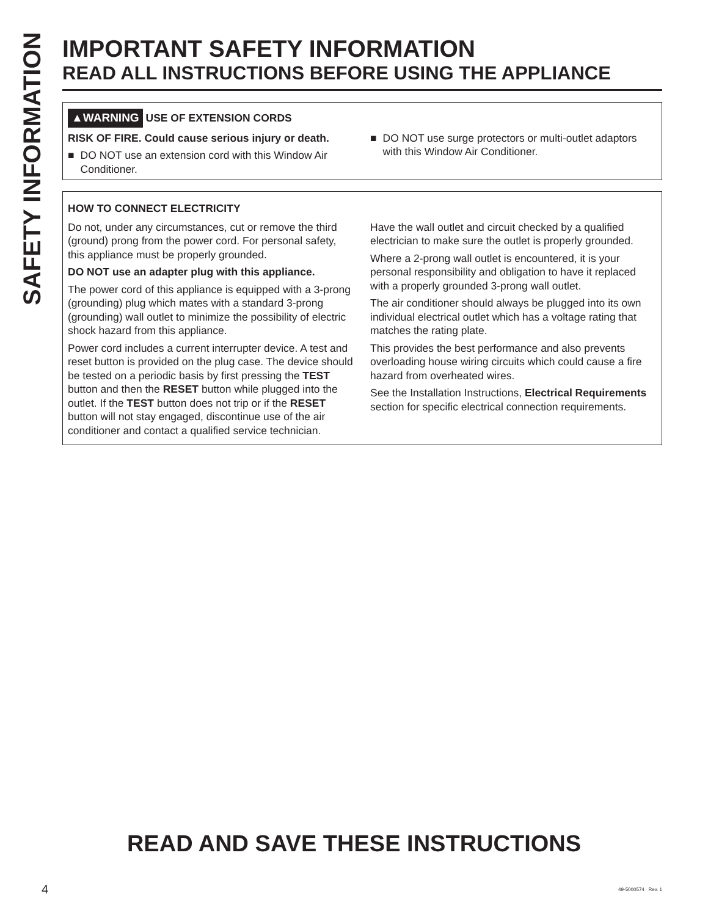SAFETY INFORMATION
IMPORTANT SAFETY INFORMATION
READ ALL INSTRUCTIONS BEFORE USING THE APPLIANCE
▲WARNING USE OF EXTENSION CORDS
RISK OF FIRE. Could cause serious injury or death.
■ DO NOT use an extension cord with this Window Air Conditioner.
■ DO NOT use surge protectors or multi-outlet adaptors with this Window Air Conditioner.
HOW TO CONNECT ELECTRICITY
Do not, under any circumstances, cut or remove the third (ground) prong from the power cord. For personal safety, this appliance must be properly grounded.
DO NOT use an adapter plug with this appliance.
The power cord of this appliance is equipped with a 3-prong (grounding) plug which mates with a standard 3-prong (grounding) wall outlet to minimize the possibility of electric shock hazard from this appliance.
Power cord includes a current interrupter device. A test and reset button is provided on the plug case. The device should be tested on a periodic basis by first pressing the TEST button and then the RESET button while plugged into the outlet. If the TEST button does not trip or if the RESET button will not stay engaged, discontinue use of the air conditioner and contact a qualified service technician.
Have the wall outlet and circuit checked by a qualified electrician to make sure the outlet is properly grounded.
Where a 2-prong wall outlet is encountered, it is your personal responsibility and obligation to have it replaced with a properly grounded 3-prong wall outlet.
The air conditioner should always be plugged into its own individual electrical outlet which has a voltage rating that matches the rating plate.
This provides the best performance and also prevents overloading house wiring circuits which could cause a fire hazard from overheated wires.
See the Installation Instructions, Electrical Requirements section for specific electrical connection requirements.
READ AND SAVE THESE INSTRUCTIONS
4 49-5000574 Rev. 1